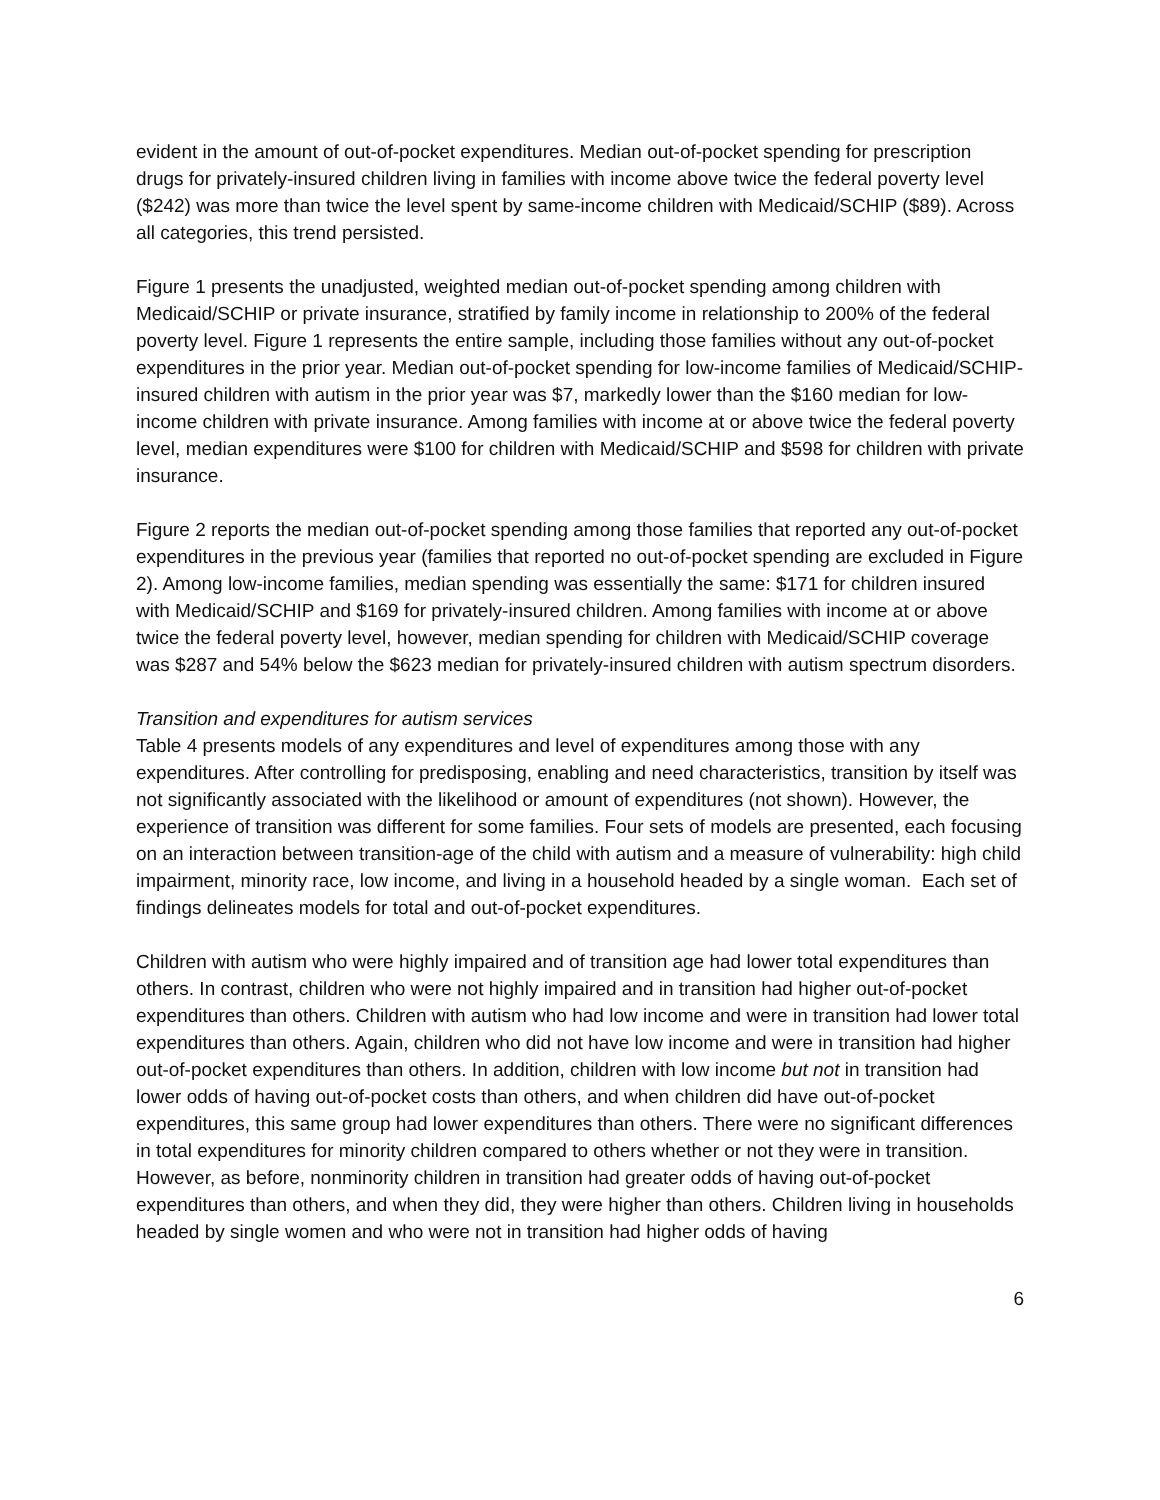evident in the amount of out-of-pocket expenditures. Median out-of-pocket spending for prescription drugs for privately-insured children living in families with income above twice the federal poverty level ($242) was more than twice the level spent by same-income children with Medicaid/SCHIP ($89). Across all categories, this trend persisted.
Figure 1 presents the unadjusted, weighted median out-of-pocket spending among children with Medicaid/SCHIP or private insurance, stratified by family income in relationship to 200% of the federal poverty level. Figure 1 represents the entire sample, including those families without any out-of-pocket expenditures in the prior year. Median out-of-pocket spending for low-income families of Medicaid/SCHIP-insured children with autism in the prior year was $7, markedly lower than the $160 median for low-income children with private insurance. Among families with income at or above twice the federal poverty level, median expenditures were $100 for children with Medicaid/SCHIP and $598 for children with private insurance.
Figure 2 reports the median out-of-pocket spending among those families that reported any out-of-pocket expenditures in the previous year (families that reported no out-of-pocket spending are excluded in Figure 2). Among low-income families, median spending was essentially the same: $171 for children insured with Medicaid/SCHIP and $169 for privately-insured children. Among families with income at or above twice the federal poverty level, however, median spending for children with Medicaid/SCHIP coverage was $287 and 54% below the $623 median for privately-insured children with autism spectrum disorders.
Transition and expenditures for autism services
Table 4 presents models of any expenditures and level of expenditures among those with any expenditures. After controlling for predisposing, enabling and need characteristics, transition by itself was not significantly associated with the likelihood or amount of expenditures (not shown). However, the experience of transition was different for some families. Four sets of models are presented, each focusing on an interaction between transition-age of the child with autism and a measure of vulnerability: high child impairment, minority race, low income, and living in a household headed by a single woman. Each set of findings delineates models for total and out-of-pocket expenditures.
Children with autism who were highly impaired and of transition age had lower total expenditures than others. In contrast, children who were not highly impaired and in transition had higher out-of-pocket expenditures than others. Children with autism who had low income and were in transition had lower total expenditures than others. Again, children who did not have low income and were in transition had higher out-of-pocket expenditures than others. In addition, children with low income but not in transition had lower odds of having out-of-pocket costs than others, and when children did have out-of-pocket expenditures, this same group had lower expenditures than others. There were no significant differences in total expenditures for minority children compared to others whether or not they were in transition. However, as before, nonminority children in transition had greater odds of having out-of-pocket expenditures than others, and when they did, they were higher than others. Children living in households headed by single women and who were not in transition had higher odds of having
6